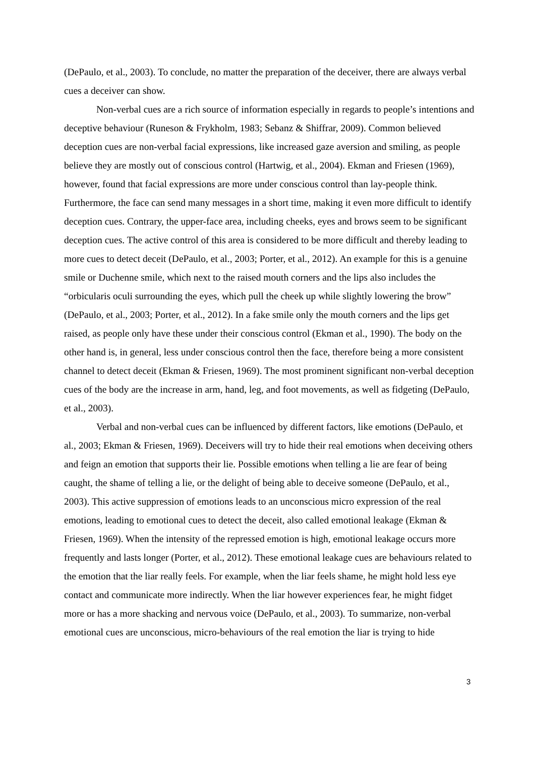(DePaulo, et al., 2003). To conclude, no matter the preparation of the deceiver, there are always verbal cues a deceiver can show.
Non-verbal cues are a rich source of information especially in regards to people’s intentions and deceptive behaviour (Runeson & Frykholm, 1983; Sebanz & Shiffrar, 2009). Common believed deception cues are non-verbal facial expressions, like increased gaze aversion and smiling, as people believe they are mostly out of conscious control (Hartwig, et al., 2004). Ekman and Friesen (1969), however, found that facial expressions are more under conscious control than lay-people think. Furthermore, the face can send many messages in a short time, making it even more difficult to identify deception cues. Contrary, the upper-face area, including cheeks, eyes and brows seem to be significant deception cues. The active control of this area is considered to be more difficult and thereby leading to more cues to detect deceit (DePaulo, et al., 2003; Porter, et al., 2012). An example for this is a genuine smile or Duchenne smile, which next to the raised mouth corners and the lips also includes the “orbicularis oculi surrounding the eyes, which pull the cheek up while slightly lowering the brow” (DePaulo, et al., 2003; Porter, et al., 2012). In a fake smile only the mouth corners and the lips get raised, as people only have these under their conscious control (Ekman et al., 1990). The body on the other hand is, in general, less under conscious control then the face, therefore being a more consistent channel to detect deceit (Ekman & Friesen, 1969). The most prominent significant non-verbal deception cues of the body are the increase in arm, hand, leg, and foot movements, as well as fidgeting (DePaulo, et al., 2003).
Verbal and non-verbal cues can be influenced by different factors, like emotions (DePaulo, et al., 2003; Ekman & Friesen, 1969). Deceivers will try to hide their real emotions when deceiving others and feign an emotion that supports their lie. Possible emotions when telling a lie are fear of being caught, the shame of telling a lie, or the delight of being able to deceive someone (DePaulo, et al., 2003). This active suppression of emotions leads to an unconscious micro expression of the real emotions, leading to emotional cues to detect the deceit, also called emotional leakage (Ekman & Friesen, 1969). When the intensity of the repressed emotion is high, emotional leakage occurs more frequently and lasts longer (Porter, et al., 2012). These emotional leakage cues are behaviours related to the emotion that the liar really feels. For example, when the liar feels shame, he might hold less eye contact and communicate more indirectly. When the liar however experiences fear, he might fidget more or has a more shacking and nervous voice (DePaulo, et al., 2003). To summarize, non-verbal emotional cues are unconscious, micro-behaviours of the real emotion the liar is trying to hide
3